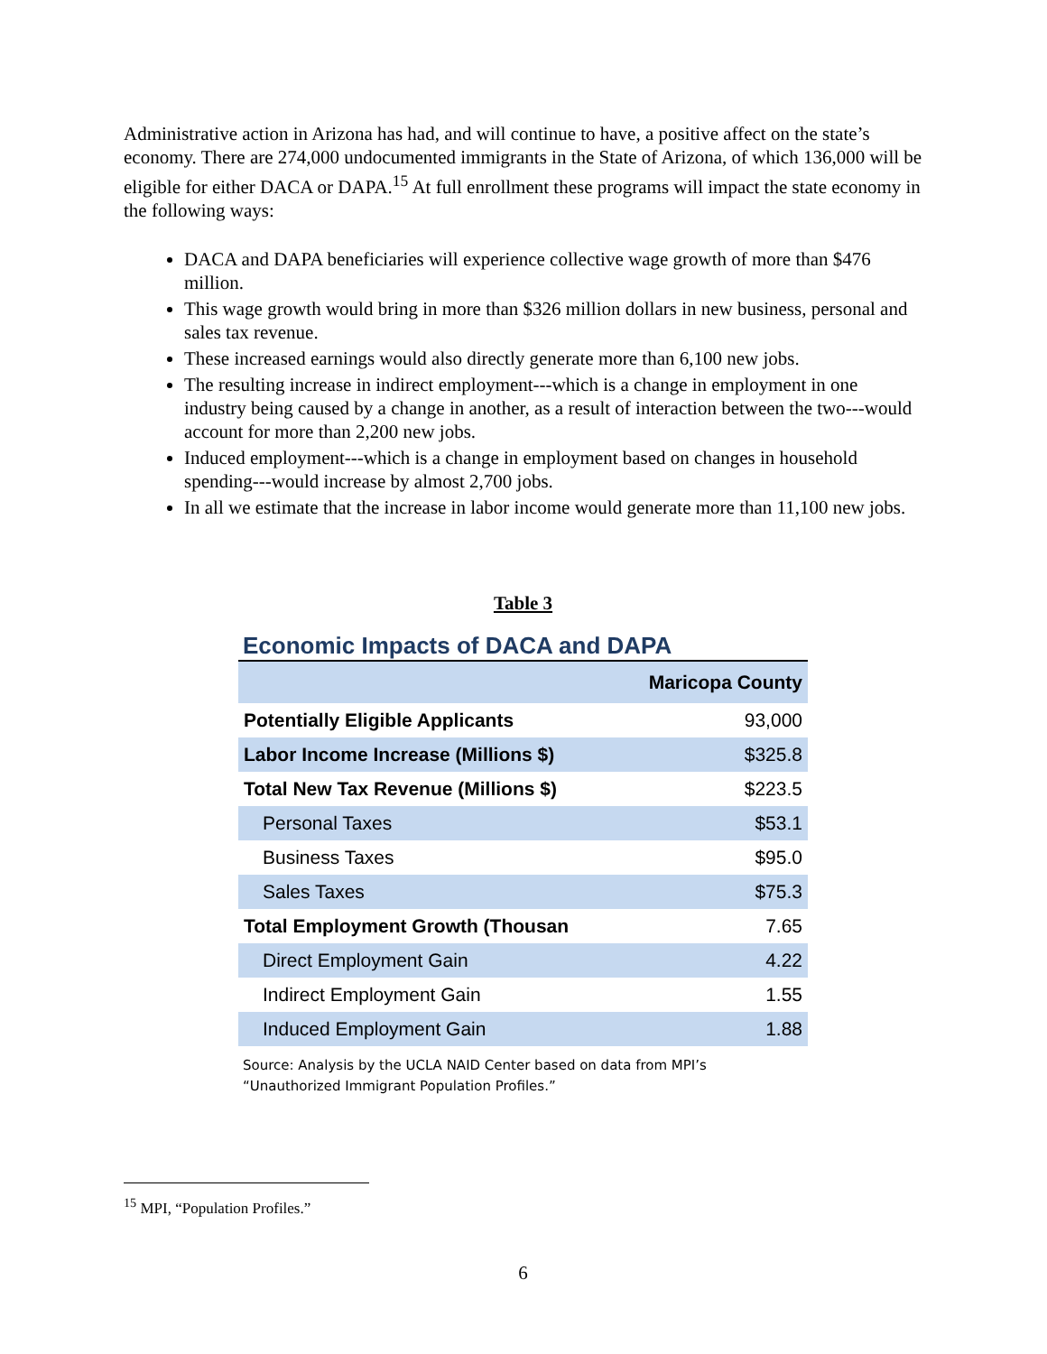Administrative action in Arizona has had, and will continue to have, a positive affect on the state’s economy. There are 274,000 undocumented immigrants in the State of Arizona, of which 136,000 will be eligible for either DACA or DAPA.<sup>15</sup> At full enrollment these programs will impact the state economy in the following ways:
DACA and DAPA beneficiaries will experience collective wage growth of more than $476 million.
This wage growth would bring in more than $326 million dollars in new business, personal and sales tax revenue.
These increased earnings would also directly generate more than 6,100 new jobs.
The resulting increase in indirect employment---which is a change in employment in one industry being caused by a change in another, as a result of interaction between the two---would account for more than 2,200 new jobs.
Induced employment---which is a change in employment based on changes in household spending---would increase by almost 2,700 jobs.
In all we estimate that the increase in labor income would generate more than 11,100 new jobs.
Table 3
Economic Impacts of DACA and DAPA
| | Maricopa County |
| --- | --- |
| Potentially Eligible Applicants | 93,000 |
| Labor Income Increase (Millions $) | $325.8 |
| Total New Tax Revenue (Millions $) | $223.5 |
| Personal Taxes | $53.1 |
| Business Taxes | $95.0 |
| Sales Taxes | $75.3 |
| Total Employment Growth (Thousan | 7.65 |
| Direct Employment Gain | 4.22 |
| Indirect Employment Gain | 1.55 |
| Induced Employment Gain | 1.88 |
Source: Analysis by the UCLA NAID Center based on data from MPI’s “Unauthorized Immigrant Population Profiles.”
<sup>15</sup> MPI, “Population Profiles.”
6